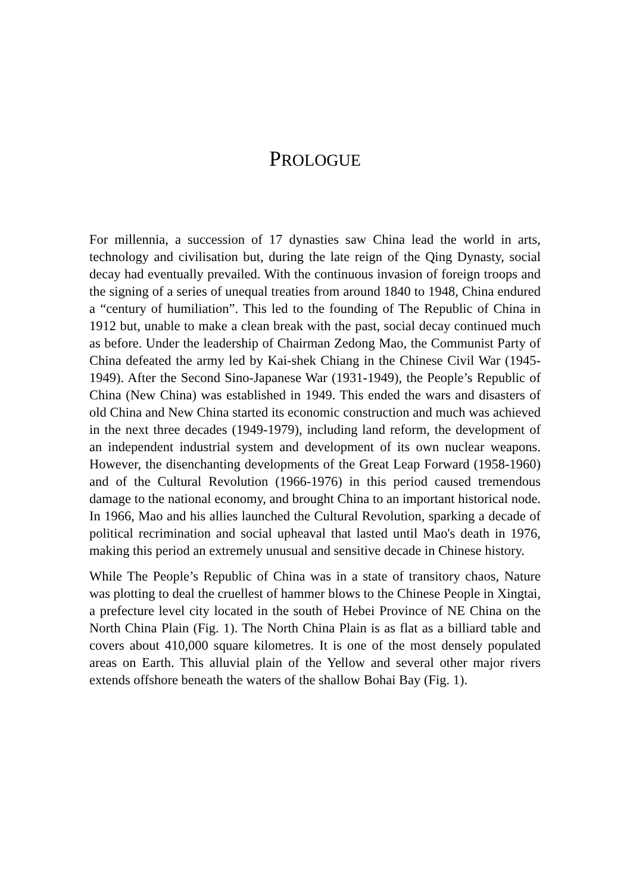PROLOGUE
For millennia, a succession of 17 dynasties saw China lead the world in arts, technology and civilisation but, during the late reign of the Qing Dynasty, social decay had eventually prevailed. With the continuous invasion of foreign troops and the signing of a series of unequal treaties from around 1840 to 1948, China endured a “century of humiliation”. This led to the founding of The Republic of China in 1912 but, unable to make a clean break with the past, social decay continued much as before. Under the leadership of Chairman Zedong Mao, the Communist Party of China defeated the army led by Kai-shek Chiang in the Chinese Civil War (1945-1949). After the Second Sino-Japanese War (1931-1949), the People’s Republic of China (New China) was established in 1949. This ended the wars and disasters of old China and New China started its economic construction and much was achieved in the next three decades (1949-1979), including land reform, the development of an independent industrial system and development of its own nuclear weapons. However, the disenchanting developments of the Great Leap Forward (1958-1960) and of the Cultural Revolution (1966-1976) in this period caused tremendous damage to the national economy, and brought China to an important historical node. In 1966, Mao and his allies launched the Cultural Revolution, sparking a decade of political recrimination and social upheaval that lasted until Mao's death in 1976, making this period an extremely unusual and sensitive decade in Chinese history.
While The People’s Republic of China was in a state of transitory chaos, Nature was plotting to deal the cruellest of hammer blows to the Chinese People in Xingtai, a prefecture level city located in the south of Hebei Province of NE China on the North China Plain (Fig. 1). The North China Plain is as flat as a billiard table and covers about 410,000 square kilometres. It is one of the most densely populated areas on Earth. This alluvial plain of the Yellow and several other major rivers extends offshore beneath the waters of the shallow Bohai Bay (Fig. 1).